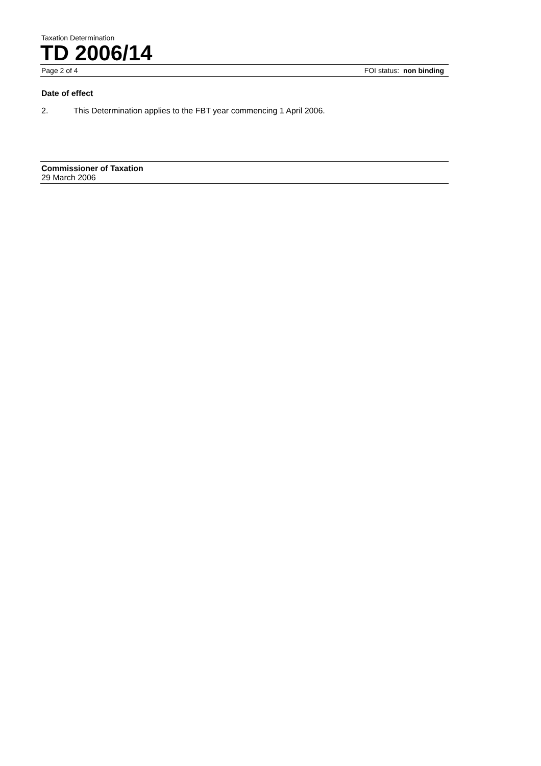Taxation Determination
TD 2006/14
Page 2 of 4 FOI status: non binding
Date of effect
2. This Determination applies to the FBT year commencing 1 April 2006.
Commissioner of Taxation
29 March 2006